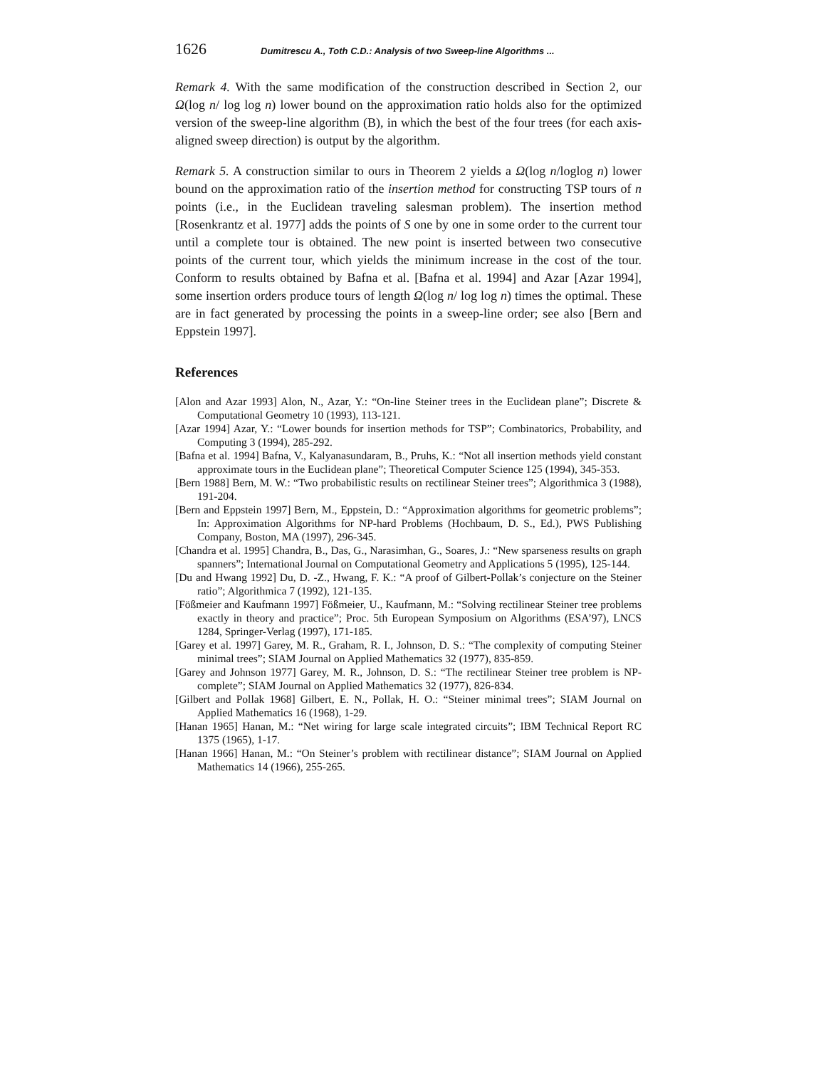1626 Dumitrescu A., Toth C.D.: Analysis of two Sweep-line Algorithms ...
Remark 4. With the same modification of the construction described in Section 2, our Ω(log n/ log log n) lower bound on the approximation ratio holds also for the optimized version of the sweep-line algorithm (B), in which the best of the four trees (for each axis-aligned sweep direction) is output by the algorithm.
Remark 5. A construction similar to ours in Theorem 2 yields a Ω(log n/loglog n) lower bound on the approximation ratio of the insertion method for constructing TSP tours of n points (i.e., in the Euclidean traveling salesman problem). The insertion method [Rosenkrantz et al. 1977] adds the points of S one by one in some order to the current tour until a complete tour is obtained. The new point is inserted between two consecutive points of the current tour, which yields the minimum increase in the cost of the tour. Conform to results obtained by Bafna et al. [Bafna et al. 1994] and Azar [Azar 1994], some insertion orders produce tours of length Ω(log n/ log log n) times the optimal. These are in fact generated by processing the points in a sweep-line order; see also [Bern and Eppstein 1997].
References
[Alon and Azar 1993] Alon, N., Azar, Y.: “On-line Steiner trees in the Euclidean plane”; Discrete & Computational Geometry 10 (1993), 113-121.
[Azar 1994] Azar, Y.: “Lower bounds for insertion methods for TSP”; Combinatorics, Probability, and Computing 3 (1994), 285-292.
[Bafna et al. 1994] Bafna, V., Kalyanasundaram, B., Pruhs, K.: “Not all insertion methods yield constant approximate tours in the Euclidean plane”; Theoretical Computer Science 125 (1994), 345-353.
[Bern 1988] Bern, M. W.: “Two probabilistic results on rectilinear Steiner trees”; Algorithmica 3 (1988), 191-204.
[Bern and Eppstein 1997] Bern, M., Eppstein, D.: “Approximation algorithms for geometric problems”; In: Approximation Algorithms for NP-hard Problems (Hochbaum, D. S., Ed.), PWS Publishing Company, Boston, MA (1997), 296-345.
[Chandra et al. 1995] Chandra, B., Das, G., Narasimhan, G., Soares, J.: “New sparseness results on graph spanners”; International Journal on Computational Geometry and Applications 5 (1995), 125-144.
[Du and Hwang 1992] Du, D. -Z., Hwang, F. K.: “A proof of Gilbert-Pollak’s conjecture on the Steiner ratio”; Algorithmica 7 (1992), 121-135.
[Fößmeier and Kaufmann 1997] Fößmeier, U., Kaufmann, M.: “Solving rectilinear Steiner tree problems exactly in theory and practice”; Proc. 5th European Symposium on Algorithms (ESA’97), LNCS 1284, Springer-Verlag (1997), 171-185.
[Garey et al. 1997] Garey, M. R., Graham, R. I., Johnson, D. S.: “The complexity of computing Steiner minimal trees”; SIAM Journal on Applied Mathematics 32 (1977), 835-859.
[Garey and Johnson 1977] Garey, M. R., Johnson, D. S.: “The rectilinear Steiner tree problem is NP-complete”; SIAM Journal on Applied Mathematics 32 (1977), 826-834.
[Gilbert and Pollak 1968] Gilbert, E. N., Pollak, H. O.: “Steiner minimal trees”; SIAM Journal on Applied Mathematics 16 (1968), 1-29.
[Hanan 1965] Hanan, M.: “Net wiring for large scale integrated circuits”; IBM Technical Report RC 1375 (1965), 1-17.
[Hanan 1966] Hanan, M.: “On Steiner’s problem with rectilinear distance”; SIAM Journal on Applied Mathematics 14 (1966), 255-265.